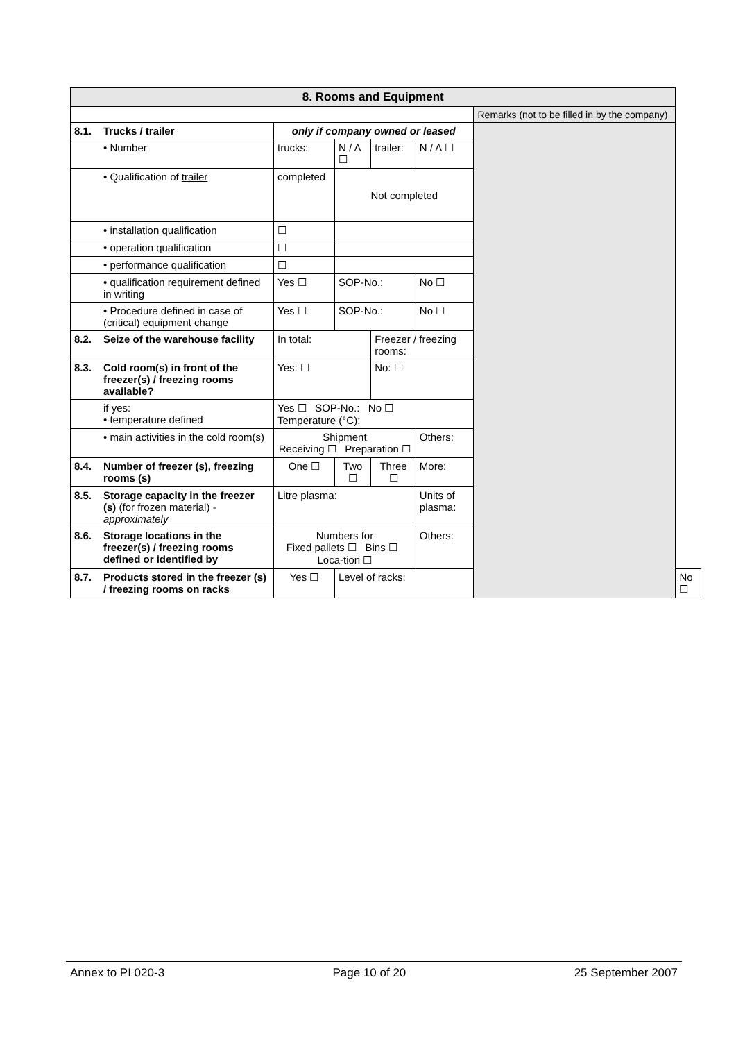| 8. Rooms and Equipment | | | | | | | | | |
| | | | | | | | | Remarks (not to be filled in by the company) | |
| 8.1. | Trucks / trailer | only if company owned or leased | | | | | | | |
| | • Number | trucks: | | N / A ☐ | trailer: | | N / A ☐ | | |
| | • Qualification of trailer | completed | Not completed | | | | | | |
| | • installation qualification | ☐ | | | | | | | |
| | • operation qualification | ☐ | | | | | | | |
| | • performance qualification | ☐ | | | | | | | |
| | • qualification requirement defined in writing | Yes ☐ | SOP-No.: | | | | No ☐ | | |
| | • Procedure defined in case of (critical) equipment change | Yes ☐ | SOP-No.: | | | | No ☐ | | |
| 8.2. | Seize of the warehouse facility | In total: | | | Freezer / freezing rooms: | | | | |
| 8.3. | Cold room(s) in front of the freezer(s) / freezing rooms available? | Yes: ☐ | | | No: ☐ | | | | |
| | if yes: • temperature defined | Yes ☐ SOP-No.: No ☐ Temperature (°C): | | | | | | | |
| | • main activities in the cold room(s) | Shipment Receiving ☐ Preparation ☐ | | | | Others: | | | |
| 8.4. | Number of freezer (s), freezing rooms (s) | One ☐ | | Two ☐ | Three ☐ | More: | | | |
| 8.5. | Storage capacity in the freezer (s) (for frozen material) -approximately | Litre plasma: | | | | Units of plasma: | | | |
| 8.6. | Storage locations in the freezer(s) / freezing rooms defined or identified by | Numbers for Fixed pallets ☐ Bins ☐ Loca-tion ☐ | | | | Others: | | | |
| 8.7. | Products stored in the freezer (s) / freezing rooms on racks | Yes ☐ | Level of racks: | | | | | | No ☐ |
Annex to PI 020-3 Page 10 of 20 25 September 2007